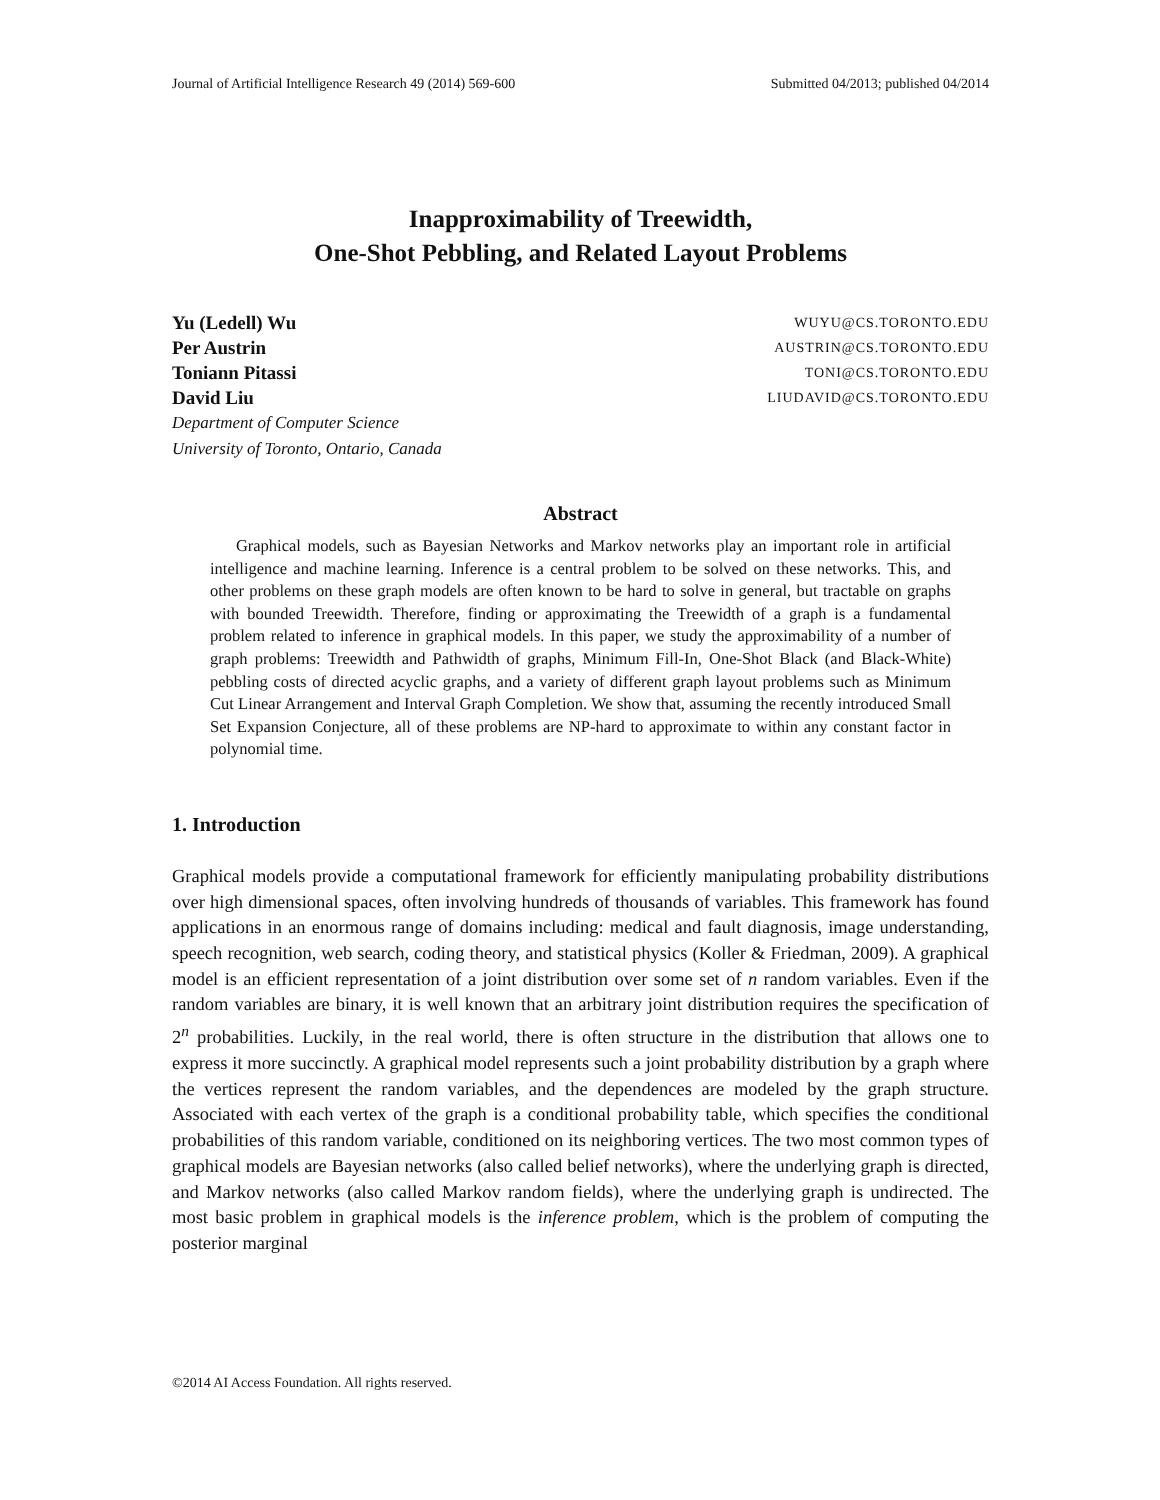Journal of Artificial Intelligence Research 49 (2014) 569-600 Submitted 04/2013; published 04/2014
Inapproximability of Treewidth,
One-Shot Pebbling, and Related Layout Problems
Yu (Ledell) Wu WUYU@CS.TORONTO.EDU
Per Austrin AUSTRIN@CS.TORONTO.EDU
Toniann Pitassi TONI@CS.TORONTO.EDU
David Liu LIUDAVID@CS.TORONTO.EDU
Department of Computer Science
University of Toronto, Ontario, Canada
Abstract
Graphical models, such as Bayesian Networks and Markov networks play an important role in artificial intelligence and machine learning. Inference is a central problem to be solved on these networks. This, and other problems on these graph models are often known to be hard to solve in general, but tractable on graphs with bounded Treewidth. Therefore, finding or approximating the Treewidth of a graph is a fundamental problem related to inference in graphical models. In this paper, we study the approximability of a number of graph problems: Treewidth and Pathwidth of graphs, Minimum Fill-In, One-Shot Black (and Black-White) pebbling costs of directed acyclic graphs, and a variety of different graph layout problems such as Minimum Cut Linear Arrangement and Interval Graph Completion. We show that, assuming the recently introduced Small Set Expansion Conjecture, all of these problems are NP-hard to approximate to within any constant factor in polynomial time.
1. Introduction
Graphical models provide a computational framework for efficiently manipulating probability distributions over high dimensional spaces, often involving hundreds of thousands of variables. This framework has found applications in an enormous range of domains including: medical and fault diagnosis, image understanding, speech recognition, web search, coding theory, and statistical physics (Koller & Friedman, 2009). A graphical model is an efficient representation of a joint distribution over some set of n random variables. Even if the random variables are binary, it is well known that an arbitrary joint distribution requires the specification of 2<sup>n</sup> probabilities. Luckily, in the real world, there is often structure in the distribution that allows one to express it more succinctly. A graphical model represents such a joint probability distribution by a graph where the vertices represent the random variables, and the dependences are modeled by the graph structure. Associated with each vertex of the graph is a conditional probability table, which specifies the conditional probabilities of this random variable, conditioned on its neighboring vertices. The two most common types of graphical models are Bayesian networks (also called belief networks), where the underlying graph is directed, and Markov networks (also called Markov random fields), where the underlying graph is undirected. The most basic problem in graphical models is the inference problem, which is the problem of computing the posterior marginal
©2014 AI Access Foundation. All rights reserved.